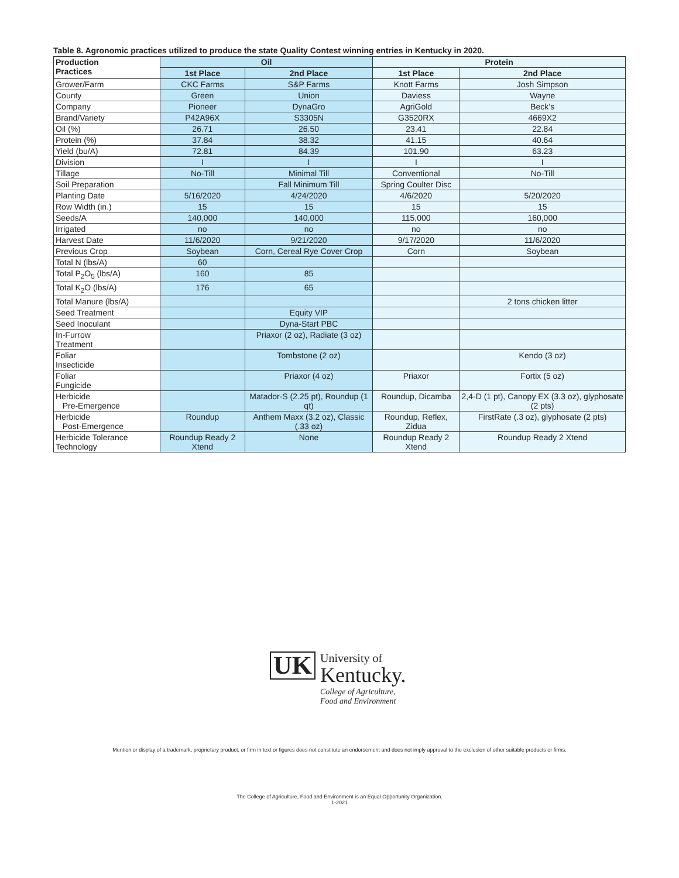Table 8. Agronomic practices utilized to produce the state Quality Contest winning entries in Kentucky in 2020.
| Production Practices | Oil | | Protein | |
| --- | --- | --- | --- | --- |
| | 1st Place | 2nd Place | 1st Place | 2nd Place |
| Grower/Farm | CKC Farms | S&P Farms | Knott Farms | Josh Simpson |
| County | Green | Union | Daviess | Wayne |
| Company | Pioneer | DynaGro | AgriGold | Beck’s |
| Brand/Variety | P42A96X | S3305N | G3520RX | 4669X2 |
| Oil (%) | 26.71 | 26.50 | 23.41 | 22.84 |
| Protein (%) | 37.84 | 38.32 | 41.15 | 40.64 |
| Yield (bu/A) | 72.81 | 84.39 | 101.90 | 63.23 |
| Division | I | I | I | I |
| Tillage | No-Till | Minimal Till | Conventional | No-Till |
| Soil Preparation | | Fall Minimum Till | Spring Coulter Disc | |
| Planting Date | 5/16/2020 | 4/24/2020 | 4/6/2020 | 5/20/2020 |
| Row Width (in.) | 15 | 15 | 15 | 15 |
| Seeds/A | 140,000 | 140,000 | 115,000 | 160,000 |
| Irrigated | no | no | no | no |
| Harvest Date | 11/6/2020 | 9/21/2020 | 9/17/2020 | 11/6/2020 |
| Previous Crop | Soybean | Corn, Cereal Rye Cover Crop | Corn | Soybean |
| Total N (lbs/A) | 60 | | | |
| Total P<sub>2</sub>O<sub>5</sub> (lbs/A) | 160 | 85 | | |
| Total K<sub>2</sub>O (lbs/A) | 176 | 65 | | |
| Total Manure (lbs/A) | | | | 2 tons chicken litter |
| Seed Treatment | | Equity VIP | | |
| Seed Inoculant | | Dyna-Start PBC | | |
| In-Furrow Treatment | | Priaxor (2 oz), Radiate (3 oz) | | |
| Foliar Insecticide | | Tombstone (2 oz) | | Kendo (3 oz) |
| Foliar Fungicide | | Priaxor (4 oz) | Priaxor | Fortix (5 oz) |
| Herbicide Pre-Emergence | | Matador-S (2.25 pt), Roundup (1 qt) | Roundup, Dicamba | 2,4-D (1 pt), Canopy EX (3.3 oz), glyphosate (2 pts) |
| Herbicide Post-Emergence | Roundup | Anthem Maxx (3.2 oz), Classic (.33 oz) | Roundup, Reflex, Zidua | FirstRate (.3 oz), glyphosate (2 pts) |
| Herbicide Tolerance Technology | Roundup Ready 2 Xtend | None | Roundup Ready 2 Xtend | Roundup Ready 2 Xtend |
UK
University of
Kentucky.
College of Agriculture,
Food and Environment
Mention or display of a trademark, proprietary product, or firm in text or figures does not constitute an endorsement and does not imply approval to the exclusion of other suitable products or firms.
The College of Agriculture, Food and Environment is an Equal Opportunity Organization.
1-2021